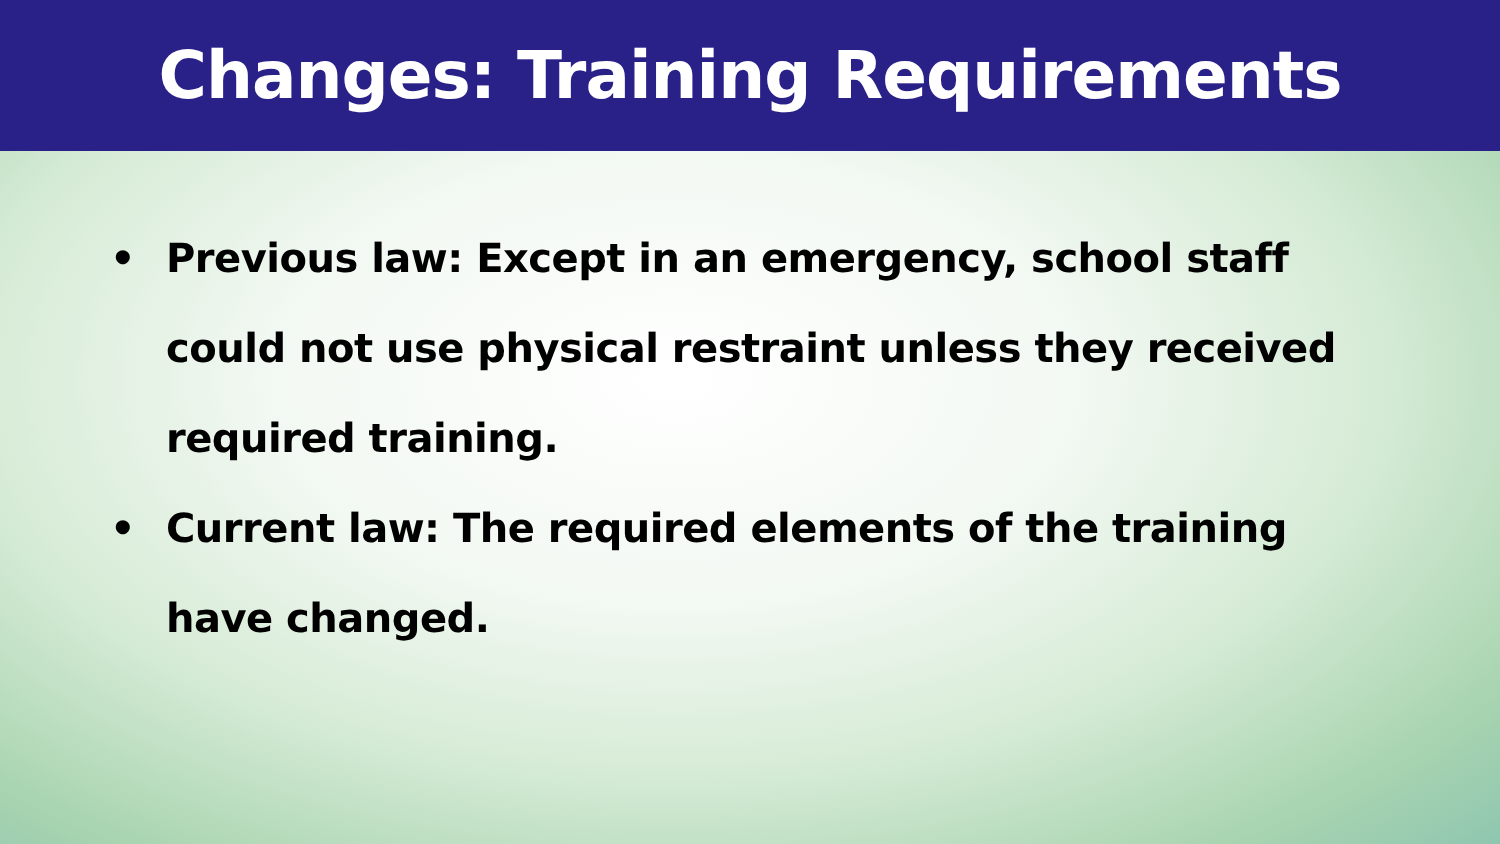Changes: Training Requirements
• Previous law: Except in an emergency, school staff could not use physical restraint unless they received required training.
• Current law: The required elements of the training have changed.